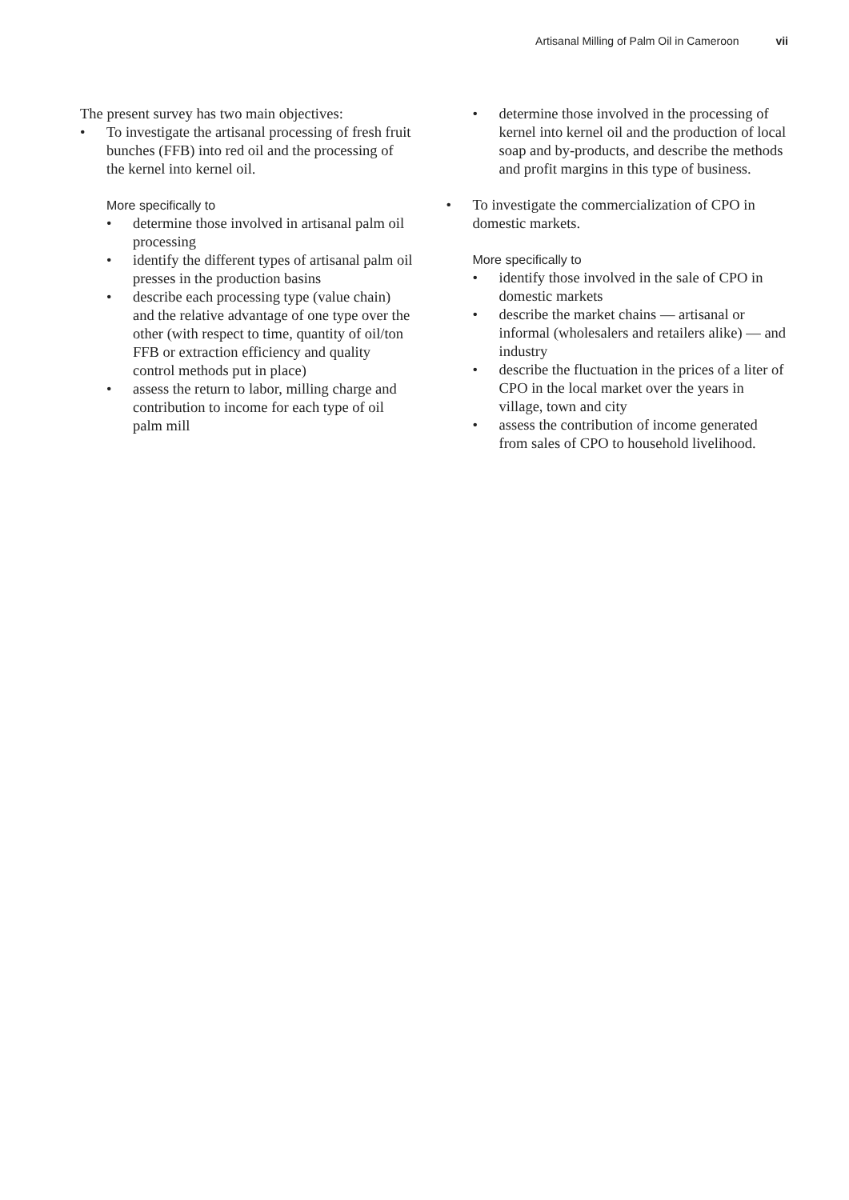Artisanal Milling of Palm Oil in Cameroon vii
The present survey has two main objectives:
• To investigate the artisanal processing of fresh fruit bunches (FFB) into red oil and the processing of the kernel into kernel oil.
More specifically to
• determine those involved in artisanal palm oil processing
• identify the different types of artisanal palm oil presses in the production basins
• describe each processing type (value chain) and the relative advantage of one type over the other (with respect to time, quantity of oil/ton FFB or extraction efficiency and quality control methods put in place)
• assess the return to labor, milling charge and contribution to income for each type of oil palm mill
• determine those involved in the processing of kernel into kernel oil and the production of local soap and by-products, and describe the methods and profit margins in this type of business.
• To investigate the commercialization of CPO in domestic markets.
More specifically to
• identify those involved in the sale of CPO in domestic markets
• describe the market chains — artisanal or informal (wholesalers and retailers alike) — and industry
• describe the fluctuation in the prices of a liter of CPO in the local market over the years in village, town and city
• assess the contribution of income generated from sales of CPO to household livelihood.